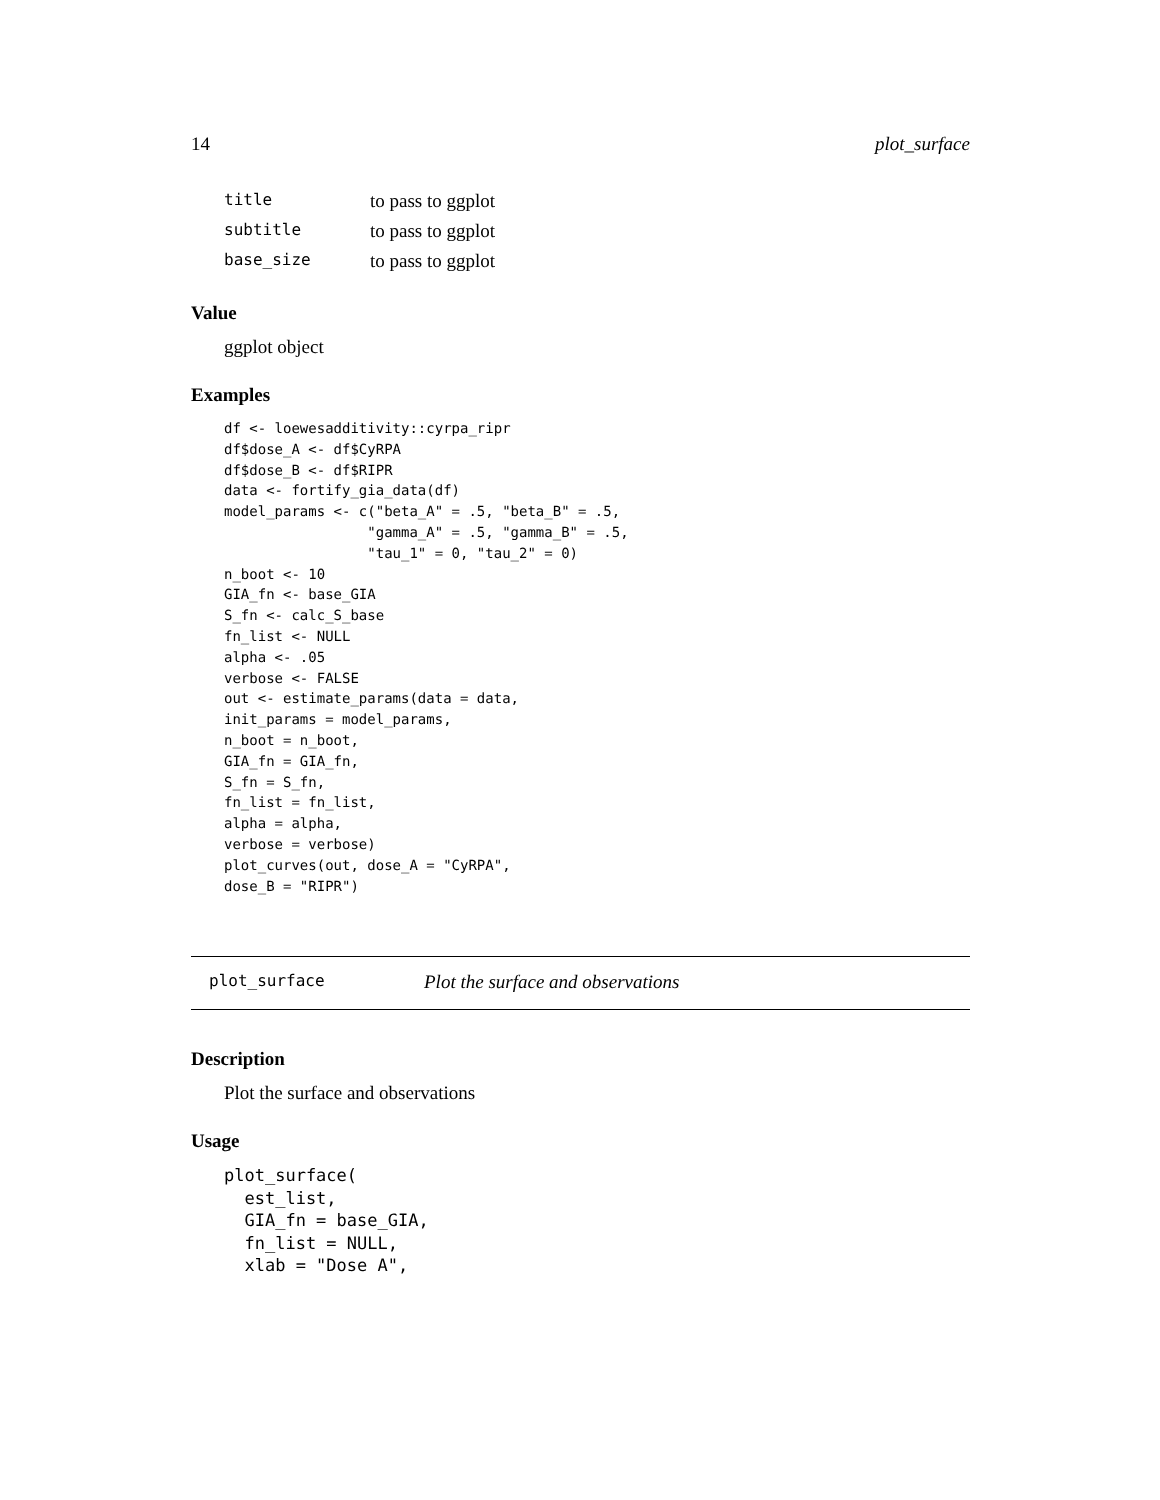14 plot_surface
| title | to pass to ggplot |
| subtitle | to pass to ggplot |
| base_size | to pass to ggplot |
Value
ggplot object
Examples
df <- loewesadditivity::cyrpa_ripr
df$dose_A <- df$CyRPA
df$dose_B <- df$RIPR
data <- fortify_gia_data(df)
model_params <- c("beta_A" = .5, "beta_B" = .5,
                 "gamma_A" = .5, "gamma_B" = .5,
                 "tau_1" = 0, "tau_2" = 0)
n_boot <- 10
GIA_fn <- base_GIA
S_fn <- calc_S_base
fn_list <- NULL
alpha <- .05
verbose <- FALSE
out <- estimate_params(data = data,
init_params = model_params,
n_boot = n_boot,
GIA_fn = GIA_fn,
S_fn = S_fn,
fn_list = fn_list,
alpha = alpha,
verbose = verbose)
plot_curves(out, dose_A = "CyRPA",
dose_B = "RIPR")
plot_surface Plot the surface and observations
Description
Plot the surface and observations
Usage
plot_surface(
  est_list,
  GIA_fn = base_GIA,
  fn_list = NULL,
  xlab = "Dose A",